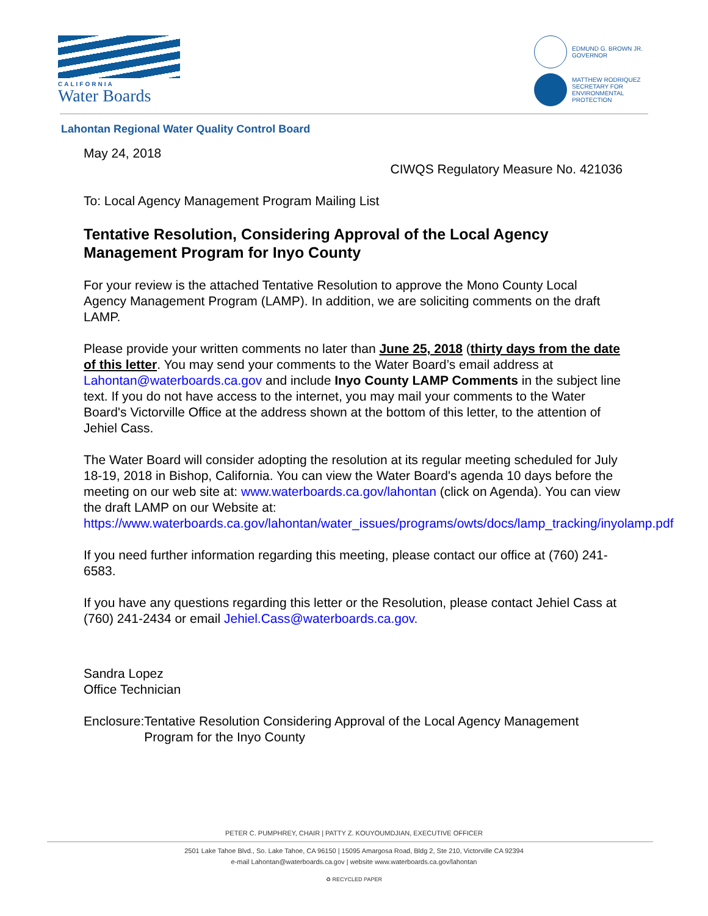CALIFORNIA
Water Boards
EDMUND G. BROWN JR.
GOVERNOR
MATTHEW RODRIQUEZ
SECRETARY FOR
ENVIRONMENTAL PROTECTION
Lahontan Regional Water Quality Control Board
May 24, 2018
CIWQS Regulatory Measure No. 421036
To: Local Agency Management Program Mailing List
Tentative Resolution, Considering Approval of the Local Agency Management Program for Inyo County
For your review is the attached Tentative Resolution to approve the Mono County Local Agency Management Program (LAMP). In addition, we are soliciting comments on the draft LAMP.
Please provide your written comments no later than June 25, 2018 (thirty days from the date of this letter. You may send your comments to the Water Board’s email address at Lahontan@waterboards.ca.gov and include Inyo County LAMP Comments in the subject line text. If you do not have access to the internet, you may mail your comments to the Water Board's Victorville Office at the address shown at the bottom of this letter, to the attention of Jehiel Cass.
The Water Board will consider adopting the resolution at its regular meeting scheduled for July 18-19, 2018 in Bishop, California. You can view the Water Board's agenda 10 days before the meeting on our web site at: www.waterboards.ca.gov/lahontan (click on Agenda). You can view the draft LAMP on our Website at: https://www.waterboards.ca.gov/lahontan/water_issues/programs/owts/docs/lamp_tracking/inyolamp.pdf
If you need further information regarding this meeting, please contact our office at (760) 241-6583.
If you have any questions regarding this letter or the Resolution, please contact Jehiel Cass at (760) 241-2434 or email Jehiel.Cass@waterboards.ca.gov.
Sandra Lopez
Office Technician
Enclosure: Tentative Resolution Considering Approval of the Local Agency Management Program for the Inyo County
PETER C. PUMPHREY, CHAIR | PATTY Z. KOUYOUMDJIAN, EXECUTIVE OFFICER
2501 Lake Tahoe Blvd., So. Lake Tahoe, CA 96150 | 15095 Amargosa Road, Bldg 2, Ste 210, Victorville CA 92394
e-mail Lahontan@waterboards.ca.gov | website www.waterboards.ca.gov/lahontan
♻ RECYCLED PAPER